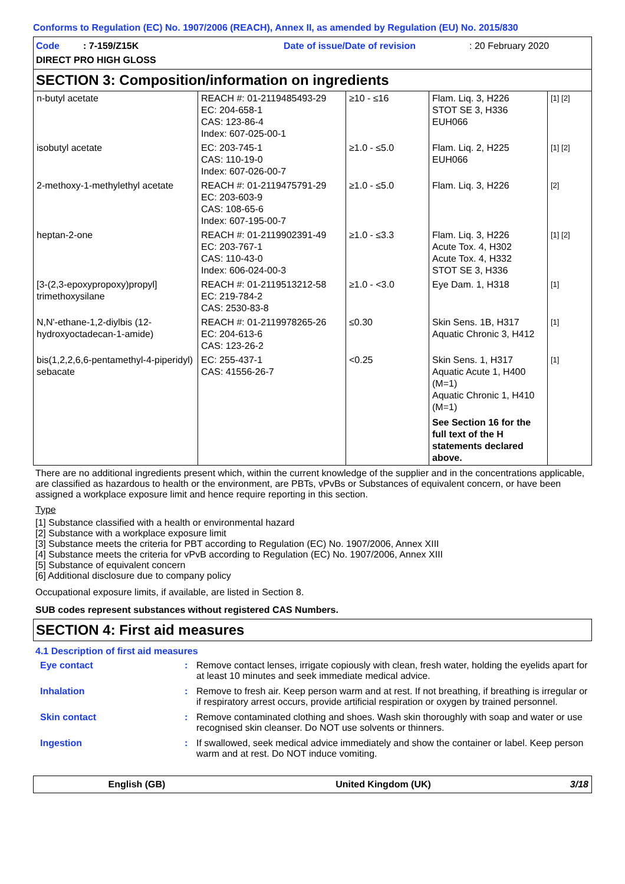Conforms to Regulation (EC) No. 1907/2006 (REACH), Annex II, as amended by Regulation (EU) No. 2015/830
Code: 7-159/Z15K Date of issue/Date of revision: 20 February 2020
DIRECT PRO HIGH GLOSS
SECTION 3: Composition/information on ingredients
| n-butyl acetate | REACH #: 01-2119485493-29 EC: 204-658-1 CAS: 123-86-4 Index: 607-025-00-1 | ≥10 - ≤16 | Flam. Liq. 3, H226 STOT SE 3, H336 EUH066 | [1] [2] |
| isobutyl acetate | EC: 203-745-1 CAS: 110-19-0 Index: 607-026-00-7 | ≥1.0 - ≤5.0 | Flam. Liq. 2, H225 EUH066 | [1] [2] |
| 2-methoxy-1-methylethyl acetate | REACH #: 01-2119475791-29 EC: 203-603-9 CAS: 108-65-6 Index: 607-195-00-7 | ≥1.0 - ≤5.0 | Flam. Liq. 3, H226 | [2] |
| heptan-2-one | REACH #: 01-2119902391-49 EC: 203-767-1 CAS: 110-43-0 Index: 606-024-00-3 | ≥1.0 - ≤3.3 | Flam. Liq. 3, H226 Acute Tox. 4, H302 Acute Tox. 4, H332 STOT SE 3, H336 | [1] [2] |
| [3-(2,3-epoxypropoxy)propyl] trimethoxysilane | REACH #: 01-2119513212-58 EC: 219-784-2 CAS: 2530-83-8 | ≥1.0 - <3.0 | Eye Dam. 1, H318 | [1] |
| N,N'-ethane-1,2-diylbis (12-hydroxyoctadecan-1-amide) | REACH #: 01-2119978265-26 EC: 204-613-6 CAS: 123-26-2 | ≤0.30 | Skin Sens. 1B, H317 Aquatic Chronic 3, H412 | [1] |
| bis(1,2,2,6,6-pentamethyl-4-piperidyl) sebacate | EC: 255-437-1 CAS: 41556-26-7 | <0.25 | Skin Sens. 1, H317 Aquatic Acute 1, H400 (M=1) Aquatic Chronic 1, H410 (M=1) See Section 16 for the full text of the H statements declared above. | [1] |
There are no additional ingredients present which, within the current knowledge of the supplier and in the concentrations applicable, are classified as hazardous to health or the environment, are PBTs, vPvBs or Substances of equivalent concern, or have been assigned a workplace exposure limit and hence require reporting in this section.
Type
[1] Substance classified with a health or environmental hazard
[2] Substance with a workplace exposure limit
[3] Substance meets the criteria for PBT according to Regulation (EC) No. 1907/2006, Annex XIII
[4] Substance meets the criteria for vPvB according to Regulation (EC) No. 1907/2006, Annex XIII
[5] Substance of equivalent concern
[6] Additional disclosure due to company policy
Occupational exposure limits, if available, are listed in Section 8.
SUB codes represent substances without registered CAS Numbers.
SECTION 4: First aid measures
4.1 Description of first aid measures
Eye contact : Remove contact lenses, irrigate copiously with clean, fresh water, holding the eyelids apart for at least 10 minutes and seek immediate medical advice.
Inhalation : Remove to fresh air. Keep person warm and at rest. If not breathing, if breathing is irregular or if respiratory arrest occurs, provide artificial respiration or oxygen by trained personnel.
Skin contact : Remove contaminated clothing and shoes. Wash skin thoroughly with soap and water or use recognised skin cleanser. Do NOT use solvents or thinners.
Ingestion : If swallowed, seek medical advice immediately and show the container or label. Keep person warm and at rest. Do NOT induce vomiting.
English (GB) United Kingdom (UK) 3/18